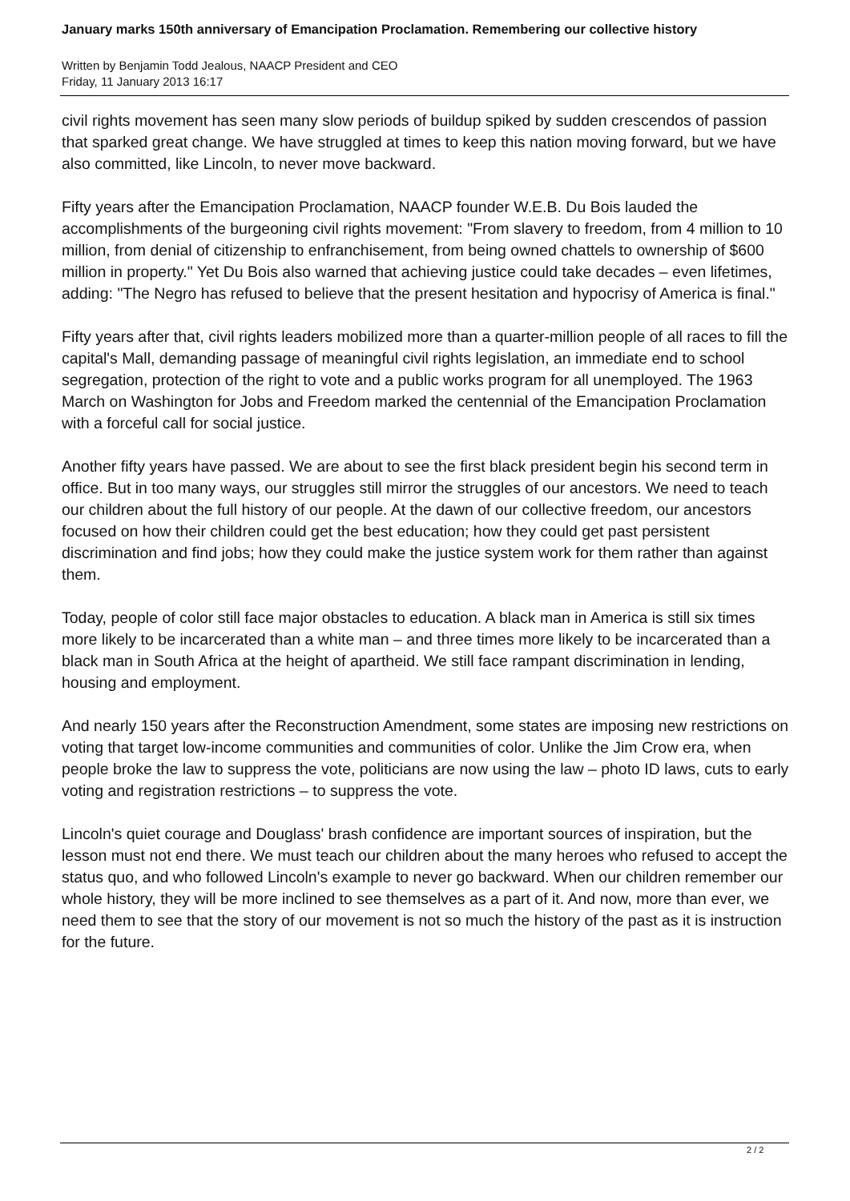January marks 150th anniversary of Emancipation Proclamation. Remembering our collective history
Written by Benjamin Todd Jealous, NAACP President and CEO
Friday, 11 January 2013 16:17
civil rights movement has seen many slow periods of buildup spiked by sudden crescendos of passion that sparked great change. We have struggled at times to keep this nation moving forward, but we have also committed, like Lincoln, to never move backward.
Fifty years after the Emancipation Proclamation, NAACP founder W.E.B. Du Bois lauded the accomplishments of the burgeoning civil rights movement: "From slavery to freedom, from 4 million to 10 million, from denial of citizenship to enfranchisement, from being owned chattels to ownership of $600 million in property." Yet Du Bois also warned that achieving justice could take decades – even lifetimes, adding: "The Negro has refused to believe that the present hesitation and hypocrisy of America is final."
Fifty years after that, civil rights leaders mobilized more than a quarter-million people of all races to fill the capital's Mall, demanding passage of meaningful civil rights legislation, an immediate end to school segregation, protection of the right to vote and a public works program for all unemployed. The 1963 March on Washington for Jobs and Freedom marked the centennial of the Emancipation Proclamation with a forceful call for social justice.
Another fifty years have passed. We are about to see the first black president begin his second term in office. But in too many ways, our struggles still mirror the struggles of our ancestors. We need to teach our children about the full history of our people. At the dawn of our collective freedom, our ancestors focused on how their children could get the best education; how they could get past persistent discrimination and find jobs; how they could make the justice system work for them rather than against them.
Today, people of color still face major obstacles to education. A black man in America is still six times more likely to be incarcerated than a white man – and three times more likely to be incarcerated than a black man in South Africa at the height of apartheid. We still face rampant discrimination in lending, housing and employment.
And nearly 150 years after the Reconstruction Amendment, some states are imposing new restrictions on voting that target low-income communities and communities of color. Unlike the Jim Crow era, when people broke the law to suppress the vote, politicians are now using the law – photo ID laws, cuts to early voting and registration restrictions – to suppress the vote.
Lincoln's quiet courage and Douglass' brash confidence are important sources of inspiration, but the lesson must not end there. We must teach our children about the many heroes who refused to accept the status quo, and who followed Lincoln's example to never go backward. When our children remember our whole history, they will be more inclined to see themselves as a part of it. And now, more than ever, we need them to see that the story of our movement is not so much the history of the past as it is instruction for the future.
2 / 2